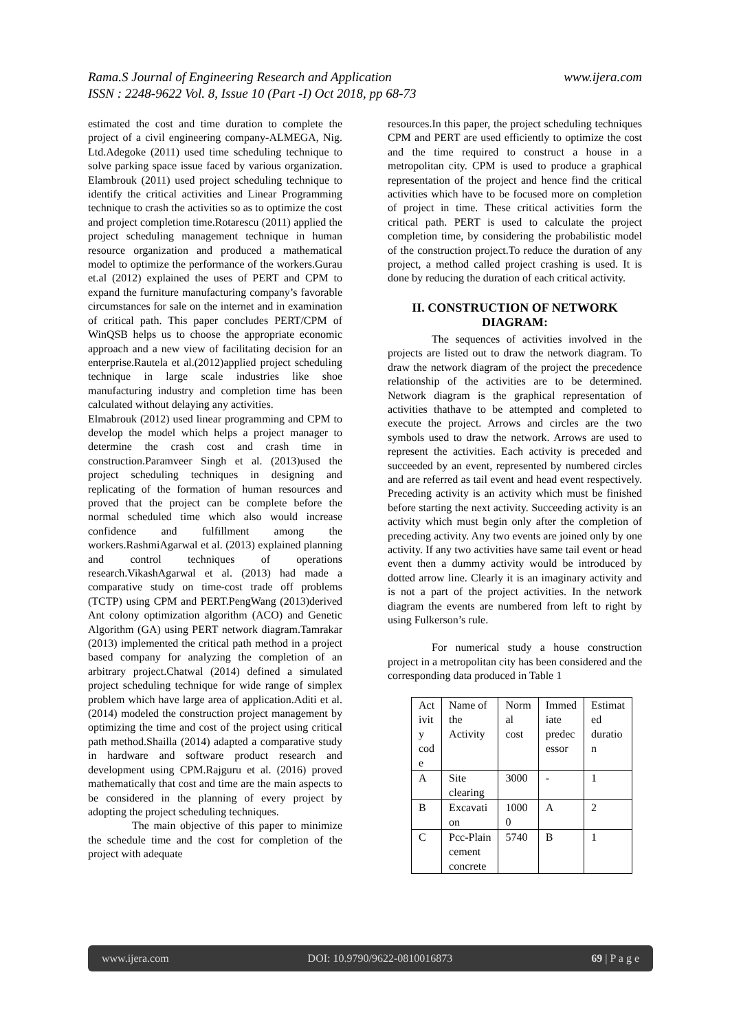www.ijera.com Rama.S Journal of Engineering Research and Application
ISSN : 2248-9622 Vol. 8, Issue 10 (Part -I) Oct 2018, pp 68-73
estimated the cost and time duration to complete the project of a civil engineering company-ALMEGA, Nig. Ltd.Adegoke (2011) used time scheduling technique to solve parking space issue faced by various organization. Elambrouk (2011) used project scheduling technique to identify the critical activities and Linear Programming technique to crash the activities so as to optimize the cost and project completion time.Rotarescu (2011) applied the project scheduling management technique in human resource organization and produced a mathematical model to optimize the performance of the workers.Gurau et.al (2012) explained the uses of PERT and CPM to expand the furniture manufacturing company’s favorable circumstances for sale on the internet and in examination of critical path. This paper concludes PERT/CPM of WinQSB helps us to choose the appropriate economic approach and a new view of facilitating decision for an enterprise.Rautela et al.(2012)applied project scheduling technique in large scale industries like shoe manufacturing industry and completion time has been calculated without delaying any activities.
Elmabrouk (2012) used linear programming and CPM to develop the model which helps a project manager to determine the crash cost and crash time in construction.Paramveer Singh et al. (2013)used the project scheduling techniques in designing and replicating of the formation of human resources and proved that the project can be complete before the normal scheduled time which also would increase confidence and fulfillment among the workers.RashmiAgarwal et al. (2013) explained planning and control techniques of operations research.VikashAgarwal et al. (2013) had made a comparative study on time-cost trade off problems (TCTP) using CPM and PERT.PengWang (2013)derived Ant colony optimization algorithm (ACO) and Genetic Algorithm (GA) using PERT network diagram.Tamrakar (2013) implemented the critical path method in a project based company for analyzing the completion of an arbitrary project.Chatwal (2014) defined a simulated project scheduling technique for wide range of simplex problem which have large area of application.Aditi et al. (2014) modeled the construction project management by optimizing the time and cost of the project using critical path method.Shailla (2014) adapted a comparative study in hardware and software product research and development using CPM.Rajguru et al. (2016) proved mathematically that cost and time are the main aspects to be considered in the planning of every project by adopting the project scheduling techniques.
The main objective of this paper to minimize the schedule time and the cost for completion of the project with adequate
resources.In this paper, the project scheduling techniques CPM and PERT are used efficiently to optimize the cost and the time required to construct a house in a metropolitan city. CPM is used to produce a graphical representation of the project and hence find the critical activities which have to be focused more on completion of project in time. These critical activities form the critical path. PERT is used to calculate the project completion time, by considering the probabilistic model of the construction project.To reduce the duration of any project, a method called project crashing is used. It is done by reducing the duration of each critical activity.
II. CONSTRUCTION OF NETWORK DIAGRAM:
The sequences of activities involved in the projects are listed out to draw the network diagram. To draw the network diagram of the project the precedence relationship of the activities are to be determined. Network diagram is the graphical representation of activities thathave to be attempted and completed to execute the project. Arrows and circles are the two symbols used to draw the network. Arrows are used to represent the activities. Each activity is preceded and succeeded by an event, represented by numbered circles and are referred as tail event and head event respectively. Preceding activity is an activity which must be finished before starting the next activity. Succeeding activity is an activity which must begin only after the completion of preceding activity. Any two events are joined only by one activity. If any two activities have same tail event or head event then a dummy activity would be introduced by dotted arrow line. Clearly it is an imaginary activity and is not a part of the project activities. In the network diagram the events are numbered from left to right by using Fulkerson’s rule.
For numerical study a house construction project in a metropolitan city has been considered and the corresponding data produced in Table 1
| Act ivit y cod e | Name of the Activity | Norm al cost | Immed iate predec essor | Estimat ed duratio n |
| A | Site clearing | 3000 | - | 1 |
| B | Excavati on | 1000 0 | A | 2 |
| C | Pcc-Plain cement concrete | 5740 | B | 1 |
www.ijera.com DOI: 10.9790/9622-0810016873 69 | P a g e